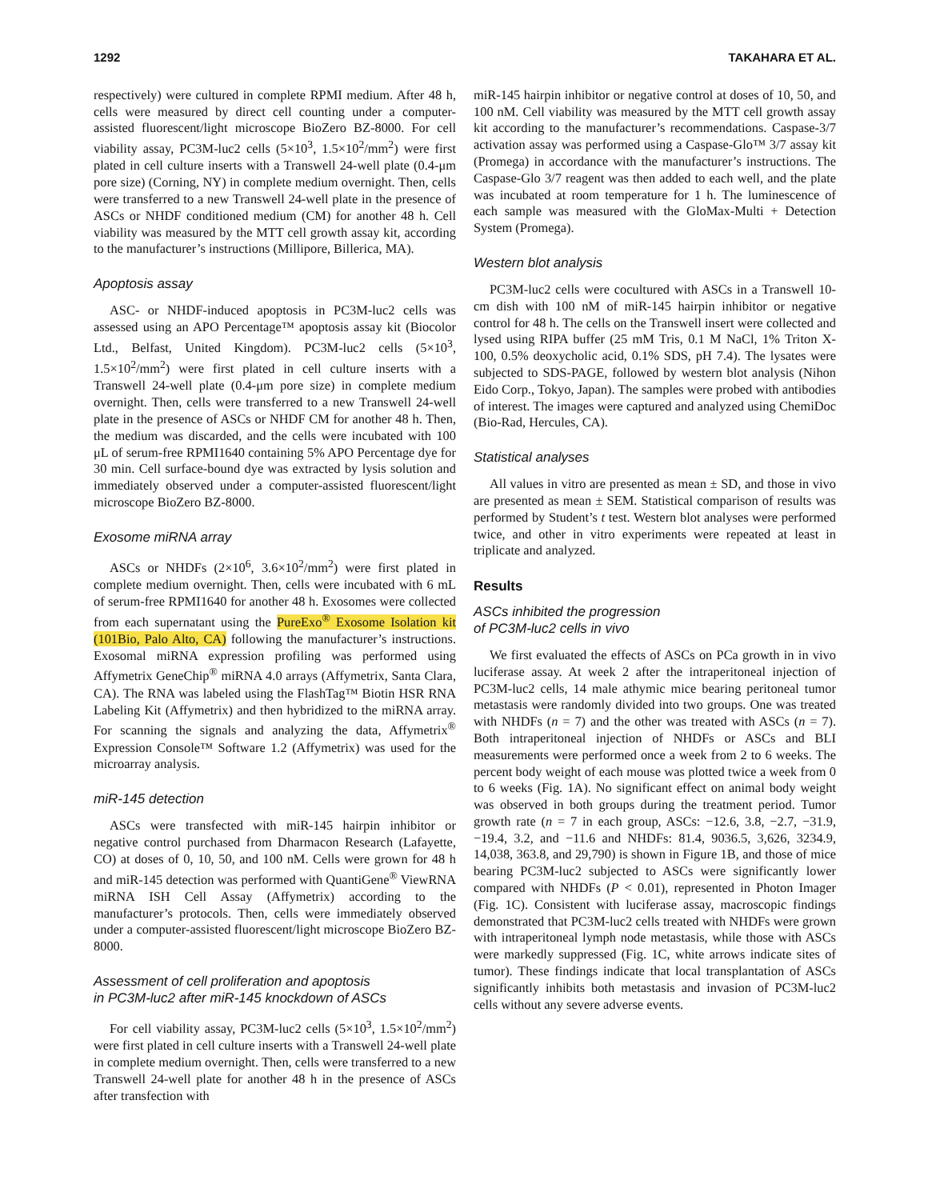1292 TAKAHARA ET AL.
respectively) were cultured in complete RPMI medium. After 48 h, cells were measured by direct cell counting under a computer-assisted fluorescent/light microscope BioZero BZ-8000. For cell viability assay, PC3M-luc2 cells (5×10<sup>3</sup>, 1.5×10<sup>2</sup>/mm<sup>2</sup>) were first plated in cell culture inserts with a Transwell 24-well plate (0.4-μm pore size) (Corning, NY) in complete medium overnight. Then, cells were transferred to a new Transwell 24-well plate in the presence of ASCs or NHDF conditioned medium (CM) for another 48 h. Cell viability was measured by the MTT cell growth assay kit, according to the manufacturer’s instructions (Millipore, Billerica, MA).
Apoptosis assay
ASC- or NHDF-induced apoptosis in PC3M-luc2 cells was assessed using an APO Percentage™ apoptosis assay kit (Biocolor Ltd., Belfast, United Kingdom). PC3M-luc2 cells (5×10<sup>3</sup>, 1.5×10<sup>2</sup>/mm<sup>2</sup>) were first plated in cell culture inserts with a Transwell 24-well plate (0.4-μm pore size) in complete medium overnight. Then, cells were transferred to a new Transwell 24-well plate in the presence of ASCs or NHDF CM for another 48 h. Then, the medium was discarded, and the cells were incubated with 100 μL of serum-free RPMI1640 containing 5% APO Percentage dye for 30 min. Cell surface-bound dye was extracted by lysis solution and immediately observed under a computer-assisted fluorescent/light microscope BioZero BZ-8000.
Exosome miRNA array
ASCs or NHDFs (2×10<sup>6</sup>, 3.6×10<sup>2</sup>/mm<sup>2</sup>) were first plated in complete medium overnight. Then, cells were incubated with 6 mL of serum-free RPMI1640 for another 48 h. Exosomes were collected from each supernatant using the PureExo<sup>®</sup> Exosome Isolation kit (101Bio, Palo Alto, CA) following the manufacturer’s instructions. Exosomal miRNA expression profiling was performed using Affymetrix GeneChip<sup>®</sup> miRNA 4.0 arrays (Affymetrix, Santa Clara, CA). The RNA was labeled using the FlashTag™ Biotin HSR RNA Labeling Kit (Affymetrix) and then hybridized to the miRNA array. For scanning the signals and analyzing the data, Affymetrix<sup>®</sup> Expression Console™ Software 1.2 (Affymetrix) was used for the microarray analysis.
miR-145 detection
ASCs were transfected with miR-145 hairpin inhibitor or negative control purchased from Dharmacon Research (Lafayette, CO) at doses of 0, 10, 50, and 100 nM. Cells were grown for 48 h and miR-145 detection was performed with QuantiGene<sup>®</sup> ViewRNA miRNA ISH Cell Assay (Affymetrix) according to the manufacturer’s protocols. Then, cells were immediately observed under a computer-assisted fluorescent/light microscope BioZero BZ-8000.
Assessment of cell proliferation and apoptosis
in PC3M-luc2 after miR-145 knockdown of ASCs
For cell viability assay, PC3M-luc2 cells (5×10<sup>3</sup>, 1.5×10<sup>2</sup>/mm<sup>2</sup>) were first plated in cell culture inserts with a Transwell 24-well plate in complete medium overnight. Then, cells were transferred to a new Transwell 24-well plate for another 48 h in the presence of ASCs after transfection with
miR-145 hairpin inhibitor or negative control at doses of 10, 50, and 100 nM. Cell viability was measured by the MTT cell growth assay kit according to the manufacturer’s recommendations. Caspase-3/7 activation assay was performed using a Caspase-Glo™ 3/7 assay kit (Promega) in accordance with the manufacturer’s instructions. The Caspase-Glo 3/7 reagent was then added to each well, and the plate was incubated at room temperature for 1 h. The luminescence of each sample was measured with the GloMax-Multi + Detection System (Promega).
Western blot analysis
PC3M-luc2 cells were cocultured with ASCs in a Transwell 10-cm dish with 100 nM of miR-145 hairpin inhibitor or negative control for 48 h. The cells on the Transwell insert were collected and lysed using RIPA buffer (25 mM Tris, 0.1 M NaCl, 1% Triton X-100, 0.5% deoxycholic acid, 0.1% SDS, pH 7.4). The lysates were subjected to SDS-PAGE, followed by western blot analysis (Nihon Eido Corp., Tokyo, Japan). The samples were probed with antibodies of interest. The images were captured and analyzed using ChemiDoc (Bio-Rad, Hercules, CA).
Statistical analyses
All values in vitro are presented as mean ± SD, and those in vivo are presented as mean ± SEM. Statistical comparison of results was performed by Student’s t test. Western blot analyses were performed twice, and other in vitro experiments were repeated at least in triplicate and analyzed.
Results
ASCs inhibited the progression
of PC3M-luc2 cells in vivo
We first evaluated the effects of ASCs on PCa growth in in vivo luciferase assay. At week 2 after the intraperitoneal injection of PC3M-luc2 cells, 14 male athymic mice bearing peritoneal tumor metastasis were randomly divided into two groups. One was treated with NHDFs (n = 7) and the other was treated with ASCs (n = 7). Both intraperitoneal injection of NHDFs or ASCs and BLI measurements were performed once a week from 2 to 6 weeks. The percent body weight of each mouse was plotted twice a week from 0 to 6 weeks (Fig. 1A). No significant effect on animal body weight was observed in both groups during the treatment period. Tumor growth rate (n = 7 in each group, ASCs: −12.6, 3.8, −2.7, −31.9, −19.4, 3.2, and −11.6 and NHDFs: 81.4, 9036.5, 3,626, 3234.9, 14,038, 363.8, and 29,790) is shown in Figure 1B, and those of mice bearing PC3M-luc2 subjected to ASCs were significantly lower compared with NHDFs (P < 0.01), represented in Photon Imager (Fig. 1C). Consistent with luciferase assay, macroscopic findings demonstrated that PC3M-luc2 cells treated with NHDFs were grown with intraperitoneal lymph node metastasis, while those with ASCs were markedly suppressed (Fig. 1C, white arrows indicate sites of tumor). These findings indicate that local transplantation of ASCs significantly inhibits both metastasis and invasion of PC3M-luc2 cells without any severe adverse events.